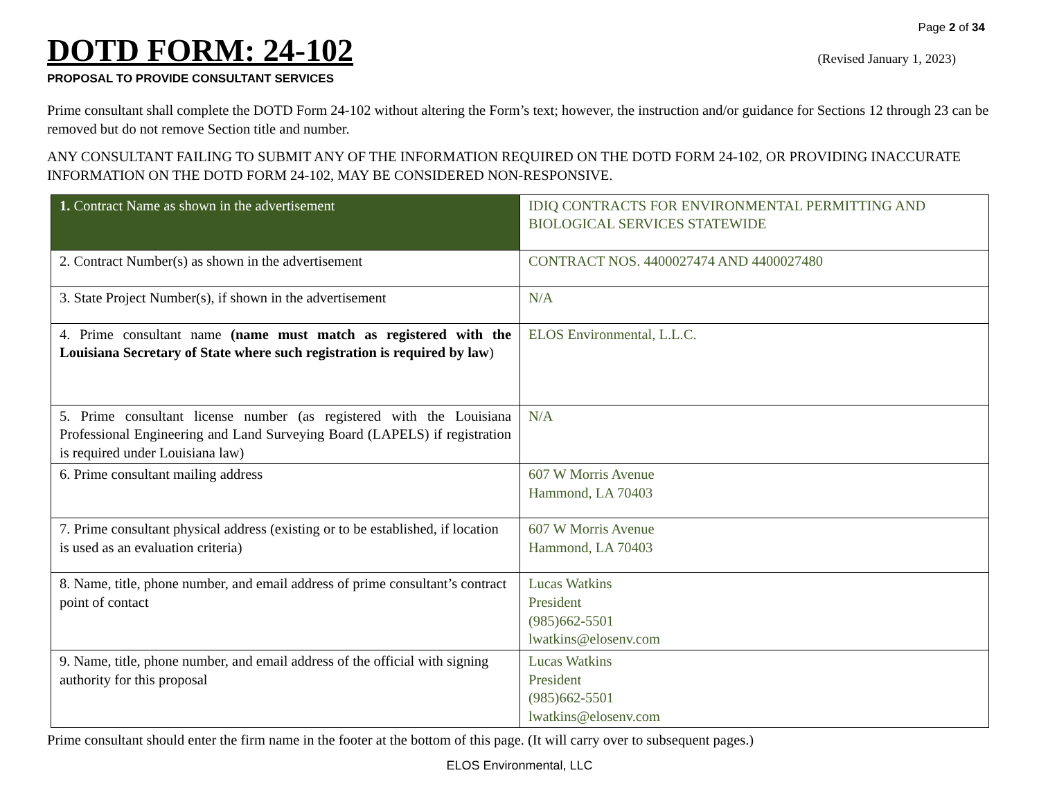Page 2 of 34
DOTD FORM: 24-102
(Revised January 1, 2023)
PROPOSAL TO PROVIDE CONSULTANT SERVICES
Prime consultant shall complete the DOTD Form 24-102 without altering the Form’s text; however, the instruction and/or guidance for Sections 12 through 23 can be removed but do not remove Section title and number.
ANY CONSULTANT FAILING TO SUBMIT ANY OF THE INFORMATION REQUIRED ON THE DOTD FORM 24-102, OR PROVIDING INACCURATE INFORMATION ON THE DOTD FORM 24-102, MAY BE CONSIDERED NON-RESPONSIVE.
| 1. Contract Name as shown in the advertisement | IDIQ CONTRACTS FOR ENVIRONMENTAL PERMITTING AND BIOLOGICAL SERVICES STATEWIDE |
| 2. Contract Number(s) as shown in the advertisement | CONTRACT NOS. 4400027474 AND 4400027480 |
| 3. State Project Number(s), if shown in the advertisement | N/A |
| 4. Prime consultant name (name must match as registered with the Louisiana Secretary of State where such registration is required by law ) | ELOS Environmental, L.L.C. |
| 5. Prime consultant license number (as registered with the Louisiana Professional Engineering and Land Surveying Board (LAPELS) if registration is required under Louisiana law) | N/A |
| 6. Prime consultant mailing address | 607 W Morris Avenue Hammond, LA 70403 |
| 7. Prime consultant physical address (existing or to be established, if location is used as an evaluation criteria) | 607 W Morris Avenue Hammond, LA 70403 |
| 8. Name, title, phone number, and email address of prime consultant’s contract point of contact | Lucas Watkins President (985)662-5501 lwatkins@elosenv.com |
| 9. Name, title, phone number, and email address of the official with signing authority for this proposal | Lucas Watkins President (985)662-5501 lwatkins@elosenv.com |
Prime consultant should enter the firm name in the footer at the bottom of this page. (It will carry over to subsequent pages.)
ELOS Environmental, LLC